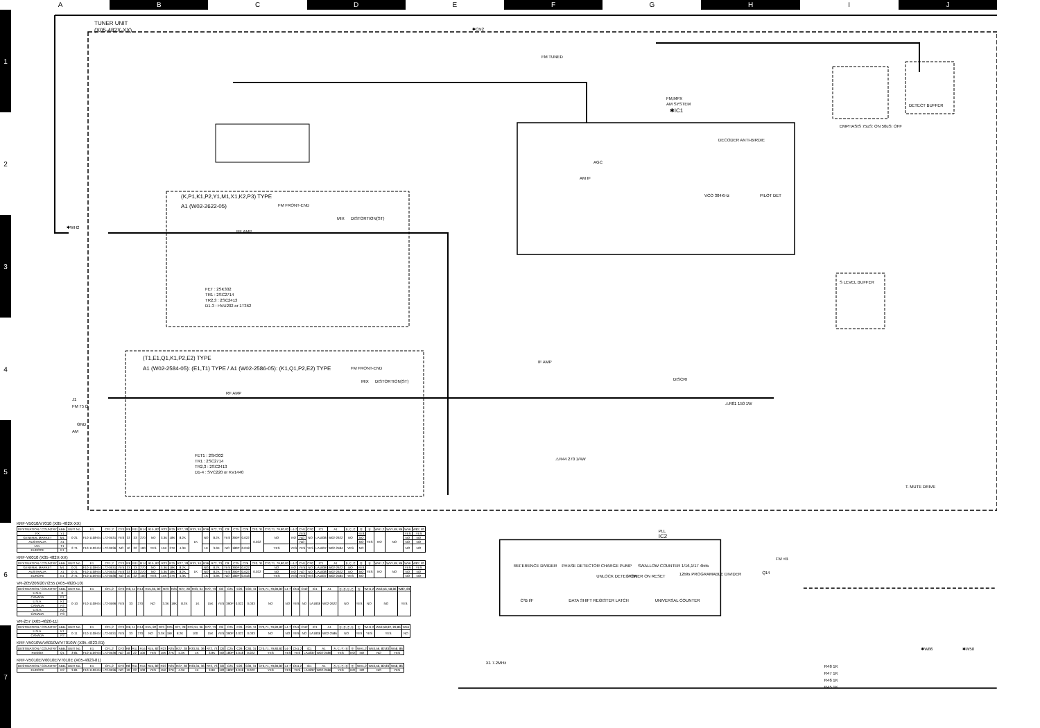A B C D E F G H I J
1
2
3
4
5
6
7
TUNER UNIT
(X05-482X-XX)
✱CN2
(K,P1,K1,P2,Y1,M1,X1,K2,P3) TYPE
A1 (W02-2622-05)
FM FRONT-END
RF AMP
MIX
DISTORTION(ST)
FET : 2SK302
TR1 : 2SC2714
TR2,3 : 2SC2413
D1-3 : HVU202 or 1T362
(T1,E1,Q1,K1,P2,E2) TYPE
A1 (W02-2584-05): (E1,T1) TYPE / A1 (W02-2586-05): (K1,Q1,P2,E2) TYPE
FM FRONT-END
RF AMP
MIX
DISTORTION(ST)
FET1 : 2SK302
TR1 : 2SC2714
TR2,3 : 2SC2413
D1-4 : SVC220 or KV1440
✱WH2
J1
FM 75 Ω
AM
GND
FM,MPX
AM SYSTEM
✱IC1
FM TUNED
DECODER ANTI-BIRDIE
AM IF
AGC
VCO 304KHz
PILOT DET
EMPHASIS 75uS: ON 50uS: OFF
DETECT BUFFER
S LEVEL BUFFER
IF AMP
DISCRI
⚠R81 150 1W
⚠R44 270 1/4W
T. MUTE DRIVE
KRF-V5010/V7010 (X05-482X-XX)
| DESTINATION / COUNTRY | ABB. | UNIT No. | E1 | CF1,2 | CF3 | R8 | R11 | R14 | R15, 82 | R23 | R25 | R27, 28 | R33, 34 | R36 | R72, 73 | C8 | C25 | C26 | C30, 31 | C70,71, 79,80,82 | L4-7 | CN1 | CN2 | IC1 | A1 | Ⓐ,Ⓒ,Ⓕ | Ⓑ | Ⓖ | WH1,2 | W53,58, 86 | W56 | W82, 83 |
| --- | --- | --- | --- | --- | --- | --- | --- | --- | --- | --- | --- | --- | --- | --- | --- | --- | --- | --- | --- | --- | --- | --- | --- | --- | --- | --- | --- | --- | --- | --- | --- | --- |
| PX | Y1 | 0-21 | F10-1108-04 | L72-0531 | YES | 33 | 33 | 270 | NO | 3.3K | 18K | 8.2K | 1K | NO | 8.2K | YES | 390P | 0.022 | 0.022 | NO | NO | YES | NO | LA1838 | W02-2622 | NO | YES | YES | NO | NO | YES | YES |
| GENERAL MARKET | M1 | | | | | | | | | | | | | | | | | | | | | NO | | | | | NO | | | | NO | NO |
| AUSTRALIA | X1 | | | | | | | | | | | | | | | | | | | | | NO | | | | | NO | | | | NO | NO |
| U.K. | T1 | 2-71 | F10-1109-04 | L72-0536 | NO | 10 | 22 | 100 | YES | 15K | 27K | 4.3K | | 1K | 3.9K | NO | 180P | 0.018 | | YES | YES | YES | YES | LA1837 | W02-2584 | YES | NO | | | | NO | NO |
| EUROPE | E1 | | | | | | | | | | | | | | | | | | | | | | | | | | | | | | | |
KRF-V6010 (X05-482X-XX)
| DESTINATION / COUNTRY | ABB. | UNIT No. | E1 | CF1,2 | CF3 | R8 | R11 | R14 | R15, 82 | R23 | R25 | R27, 28 | R33, 34 | R36 | R72, 73 | C8 | C25 | C26 | C30, 31 | C70,71, 79,80,82 | L4-7 | CN1 | CN2 | IC1 | A1 | Ⓐ,Ⓒ,Ⓕ | Ⓑ | Ⓖ | WH1,2 | W53,58, 86 | W56 | W82, 83 |
| --- | --- | --- | --- | --- | --- | --- | --- | --- | --- | --- | --- | --- | --- | --- | --- | --- | --- | --- | --- | --- | --- | --- | --- | --- | --- | --- | --- | --- | --- | --- | --- | --- |
| GENERAL MARKET | M1 | 0-21 | F10-1108-04 | L72-0531 | YES | 33 | 33 | 270 | NO | 3.3K | 18K | 8.2K | 1K | NO | 8.2K | YES | 390P | 0.022 | 0.022 | NO | NO | YES | NO | LA1838 | W02-2622 | NO | YES | YES | NO | NO | YES | YES |
| AUSTRALIA | X1 | 0-71 | F10-1108-04 | L72-0531 | YES | 33 | 33 | 270 | NO | 3.3K | 18K | 8.2K | | NO | 8.2K | YES | 390P | 0.022 | | NO | NO | NO | NO | LA1838 | W02-2622 | NO | NO | | | | NO | NO |
| EUROPE | E1 | 2-71 | F10-1109-04 | L72-0536 | NO | 10 | 22 | 100 | YES | 15K | 27K | 4.3K | | 1K | 3.9K | NO | 180P | 0.018 | | YES | YES | YES | YES | LA1837 | W02-2584 | YES | NO | | | | NO | NO |
VR-205/206/207/255 (X05-4820-10)
| DESTINATION / COUNTRY | ABB. | UNIT No. | E1 | CF1,2 | CF3 | R8, 11 | R14 | R15,36, 82 | R23 | R25 | R27, 28 | R33, 34 | R72, 73 | C8 | C25 | C26 | C30, 31 | C70,71, 79,80,82 | L4-7 | CN1 | CN2 | IC1 | A1 | Ⓐ,Ⓑ,Ⓒ,Ⓕ | Ⓖ | WH1,2 | W53,56, 58,86 | W82, 83 |
| --- | --- | --- | --- | --- | --- | --- | --- | --- | --- | --- | --- | --- | --- | --- | --- | --- | --- | --- | --- | --- | --- | --- | --- | --- | --- | --- | --- | --- |
| U.S.A. | K | 0-10 | F10-1108-04 | L72-0596 | YES | 33 | 270 | NO | 3.3K | 18K | 8.2K | 1K | 15K | YES | 390P | 0.022 | 0.033 | NO | NO | YES | NO | LA1838 | W02-2622 | NO | YES | NO | NO | YES |
| CANADA | P1 | | | | | | | | | | | | | | | | | | | | | | | | | | | |
| U.S.A. | K1 | | | | | | | | | | | | | | | | | | | | | | | | | | | |
| CANADA | P2 | | | | | | | | | | | | | | | | | | | | | | | | | | | |
| U.S.A. | K2 | | | | | | | | | | | | | | | | | | | | | | | | | | | |
| CANADA | P3 | | | | | | | | | | | | | | | | | | | | | | | | | | | |
VR-257 (X05-4820-11)
| DESTINATION / COUNTRY | ABB. | UNIT No. | E1 | CF1,2 | CF3 | R8, 11 | R14 | R15, 82 | R23 | R25 | R27, 28 | R33,34, 36 | R72, 73 | C8 | C25 | C26 | C30, 31 | C70,71, 79,80,82 | L4-7 | CN1 | CN2 | IC1 | A1 | Ⓐ,Ⓑ,Ⓕ,Ⓖ | Ⓒ | WH1,2 | W53,58,82, 83,86 | W56 |
| --- | --- | --- | --- | --- | --- | --- | --- | --- | --- | --- | --- | --- | --- | --- | --- | --- | --- | --- | --- | --- | --- | --- | --- | --- | --- | --- | --- | --- |
| U.S.A. | K1 | 0-11 | F10-1108-04 | L72-0531 | YES | 33 | 270 | NO | 3.3K | 18K | 8.2K | 100 | 15K | YES | 390P | 0.022 | 0.033 | NO | NO | YES | NO | LA1838 | W02-2586 | NO | YES | YES | YES | NO |
| CANADA | P2 | | | | | | | | | | | | | | | | | | | | | | | | | | | |
KRF-V5010W/V6010W/V7010W (X05-4823-81)
| DESTINATION / COUNTRY | ABB. | UNIT No. | E1 | CF1,2 | CF3 | R8 | R11 | R14 | R15, 82 | R23 | R25 | R27, 28 | R33,34, 36 | R72, 73 | C8 | C25 | C26 | C30, 31 | C70,71, 79,80,82 | L4-7 | CN1,2 | IC1 | A1 | Ⓐ,Ⓒ,Ⓕ,Ⓖ | Ⓑ | WH1,2 | W53,56, 82,83 | W58, 86 |
| --- | --- | --- | --- | --- | --- | --- | --- | --- | --- | --- | --- | --- | --- | --- | --- | --- | --- | --- | --- | --- | --- | --- | --- | --- | --- | --- | --- | --- |
| RUSSIA | Q1 | 3-81 | F10-1109-04 | L72-0536 | NO | 10 | 22 | 100 | YES | 15K | 27K | 4.3K | 1K | 3.9K | NO | 180P | 0.018 | 0.022 | YES | YES | YES | LA1837 | W02-2586 | YES | NO | NO | NO | YES |
KRF-V5010E/V6010E/V7010E (X05-4823-81)
| DESTINATION / COUNTRY | ABB. | UNIT No. | E1 | CF1,2 | CF3 | R8 | R11 | R14 | R15, 82 | R23 | R25 | R27, 28 | R33,34, 36 | R72, 73 | C8 | C25 | C26 | C30, 31 | C70,71, 79,80,82 | L4-7 | CN1,2 | IC1 | A1 | Ⓐ,Ⓒ,Ⓕ,Ⓖ | Ⓑ | WH1,2 | W53,56, 82,83 | W58, 86 |
| --- | --- | --- | --- | --- | --- | --- | --- | --- | --- | --- | --- | --- | --- | --- | --- | --- | --- | --- | --- | --- | --- | --- | --- | --- | --- | --- | --- | --- |
| EUROPE | E2 | 3-81 | F10-1109-04 | L72-0536 | NO | 10 | 22 | 100 | YES | 15K | 27K | 4.3K | 1K | 3.9K | NO | 180P | 0.018 | 0.022 | YES | YES | YES | LA1837 | W02-2586 | YES | NO | NO | NO | YES |
PLL
IC2
REFERENCE DIVIDER
PHASE DETECTOR CHARGE PUMP
UNLOCK DETECTOR
POWER ON RESET
SWALLOW COUNTER 1/16,1/17 4bits
12bits PROGRAMABLE DIVIDER
C²B I/F
DATA SHIFT REGISTER LATCH
UNIVERSAL COUNTER
FM +B
Q14
X1 7.2MHz
R48 1K
R47 1K
R46 1K
R45 1K
✱W86
✱W58